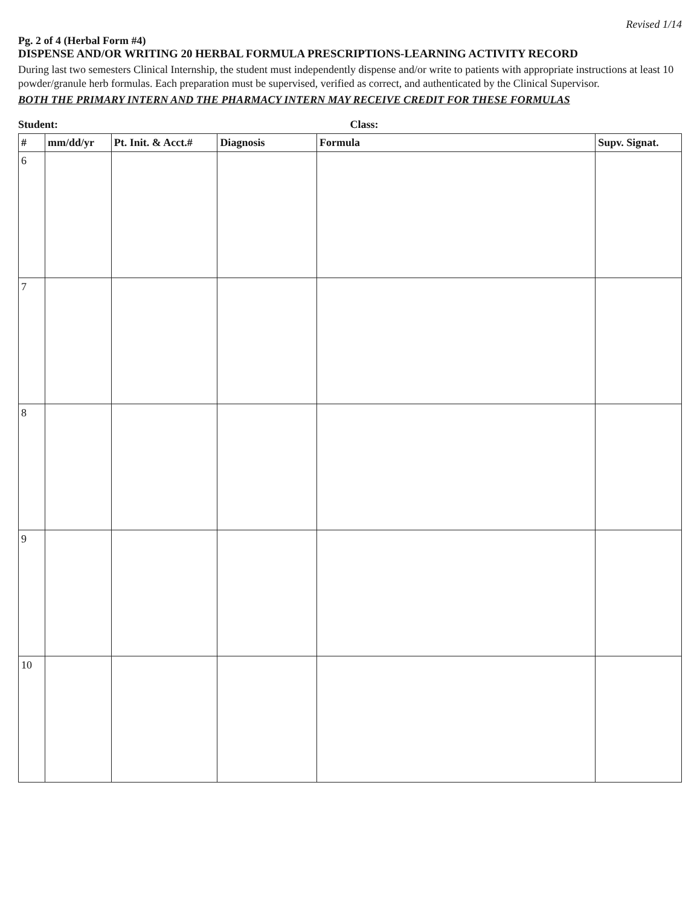Revised 1/14
Pg. 2 of 4 (Herbal Form #4)
DISPENSE AND/OR WRITING 20 HERBAL FORMULA PRESCRIPTIONS-LEARNING ACTIVITY RECORD
During last two semesters Clinical Internship, the student must independently dispense and/or write to patients with appropriate instructions at least 10 powder/granule herb formulas. Each preparation must be supervised, verified as correct, and authenticated by the Clinical Supervisor.
BOTH THE PRIMARY INTERN AND THE PHARMACY INTERN MAY RECEIVE CREDIT FOR THESE FORMULAS
Student: Class:
| # | mm/dd/yr | Pt. Init. & Acct.# | Diagnosis | Formula | Supv. Signat. |
| --- | --- | --- | --- | --- | --- |
| 6 | | | | | |
| 7 | | | | | |
| 8 | | | | | |
| 9 | | | | | |
| 10 | | | | | |